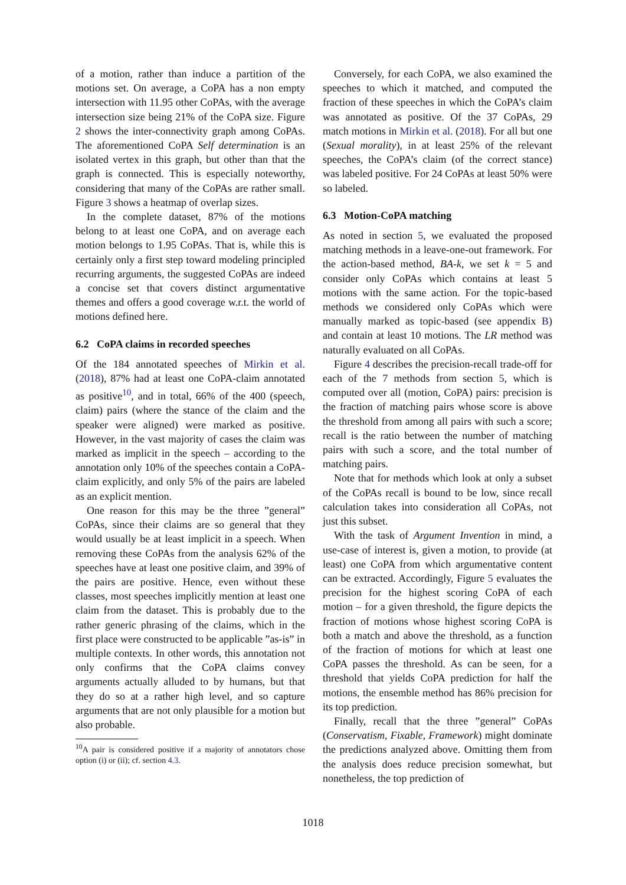of a motion, rather than induce a partition of the motions set. On average, a CoPA has a non empty intersection with 11.95 other CoPAs, with the average intersection size being 21% of the CoPA size. Figure 2 shows the inter-connectivity graph among CoPAs. The aforementioned CoPA Self determination is an isolated vertex in this graph, but other than that the graph is connected. This is especially noteworthy, considering that many of the CoPAs are rather small. Figure 3 shows a heatmap of overlap sizes.
In the complete dataset, 87% of the motions belong to at least one CoPA, and on average each motion belongs to 1.95 CoPAs. That is, while this is certainly only a first step toward modeling principled recurring arguments, the suggested CoPAs are indeed a concise set that covers distinct argumentative themes and offers a good coverage w.r.t. the world of motions defined here.
6.2 CoPA claims in recorded speeches
Of the 184 annotated speeches of Mirkin et al. (2018), 87% had at least one CoPA-claim annotated as positive<sup>10</sup>, and in total, 66% of the 400 (speech, claim) pairs (where the stance of the claim and the speaker were aligned) were marked as positive. However, in the vast majority of cases the claim was marked as implicit in the speech – according to the annotation only 10% of the speeches contain a CoPA-claim explicitly, and only 5% of the pairs are labeled as an explicit mention.
One reason for this may be the three ”general” CoPAs, since their claims are so general that they would usually be at least implicit in a speech. When removing these CoPAs from the analysis 62% of the speeches have at least one positive claim, and 39% of the pairs are positive. Hence, even without these classes, most speeches implicitly mention at least one claim from the dataset. This is probably due to the rather generic phrasing of the claims, which in the first place were constructed to be applicable ”as-is” in multiple contexts. In other words, this annotation not only confirms that the CoPA claims convey arguments actually alluded to by humans, but that they do so at a rather high level, and so capture arguments that are not only plausible for a motion but also probable.
<sup>10</sup> A pair is considered positive if a majority of annotators chose option (i) or (ii); cf. section 4.3.
Conversely, for each CoPA, we also examined the speeches to which it matched, and computed the fraction of these speeches in which the CoPA’s claim was annotated as positive. Of the 37 CoPAs, 29 match motions in Mirkin et al. (2018). For all but one (Sexual morality), in at least 25% of the relevant speeches, the CoPA’s claim (of the correct stance) was labeled positive. For 24 CoPAs at least 50% were so labeled.
6.3 Motion-CoPA matching
As noted in section 5, we evaluated the proposed matching methods in a leave-one-out framework. For the action-based method, BA-k, we set k = 5 and consider only CoPAs which contains at least 5 motions with the same action. For the topic-based methods we considered only CoPAs which were manually marked as topic-based (see appendix B) and contain at least 10 motions. The LR method was naturally evaluated on all CoPAs.
Figure 4 describes the precision-recall trade-off for each of the 7 methods from section 5, which is computed over all (motion, CoPA) pairs: precision is the fraction of matching pairs whose score is above the threshold from among all pairs with such a score; recall is the ratio between the number of matching pairs with such a score, and the total number of matching pairs.
Note that for methods which look at only a subset of the CoPAs recall is bound to be low, since recall calculation takes into consideration all CoPAs, not just this subset.
With the task of Argument Invention in mind, a use-case of interest is, given a motion, to provide (at least) one CoPA from which argumentative content can be extracted. Accordingly, Figure 5 evaluates the precision for the highest scoring CoPA of each motion – for a given threshold, the figure depicts the fraction of motions whose highest scoring CoPA is both a match and above the threshold, as a function of the fraction of motions for which at least one CoPA passes the threshold. As can be seen, for a threshold that yields CoPA prediction for half the motions, the ensemble method has 86% precision for its top prediction.
Finally, recall that the three ”general” CoPAs (Conservatism, Fixable, Framework) might dominate the predictions analyzed above. Omitting them from the analysis does reduce precision somewhat, but nonetheless, the top prediction of
1018